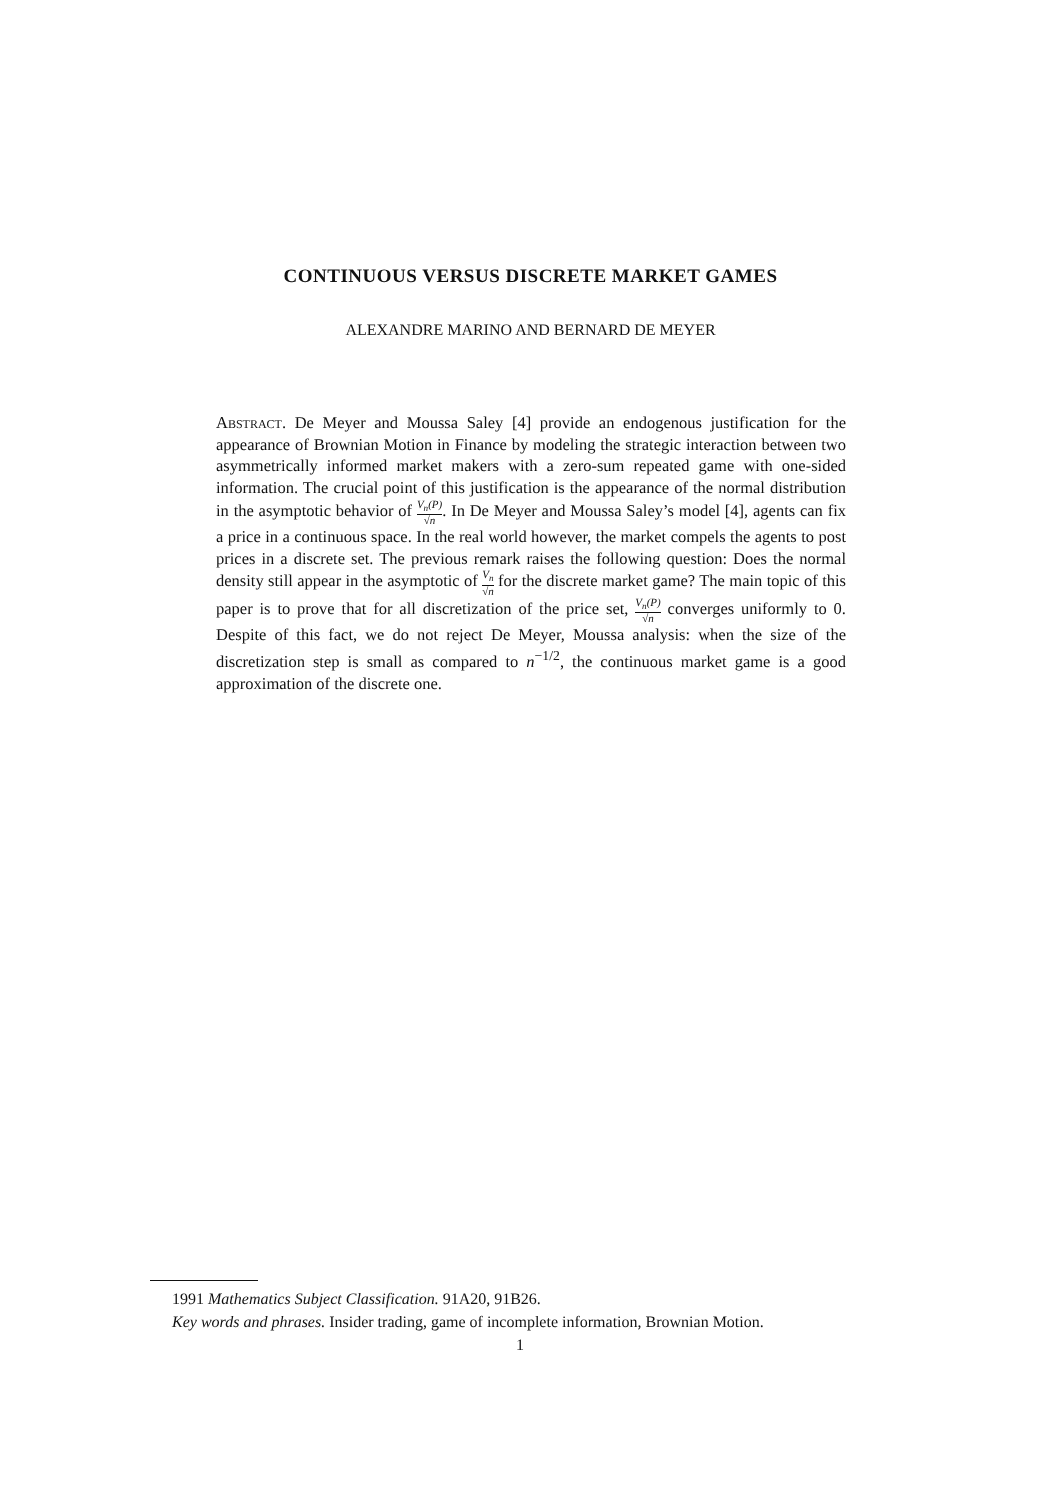CONTINUOUS VERSUS DISCRETE MARKET GAMES
ALEXANDRE MARINO AND BERNARD DE MEYER
Abstract. De Meyer and Moussa Saley [4] provide an endogenous justification for the appearance of Brownian Motion in Finance by modeling the strategic interaction between two asymmetrically informed market makers with a zero-sum repeated game with one-sided information. The crucial point of this justification is the appearance of the normal distribution in the asymptotic behavior of V<sub>n</sub>(P) √n. In De Meyer and Moussa Saley’s model [4], agents can fix a price in a continuous space. In the real world however, the market compels the agents to post prices in a discrete set. The previous remark raises the following question: Does the normal density still appear in the asymptotic of V<sub>n</sub> √n for the discrete market game? The main topic of this paper is to prove that for all discretization of the price set, V<sub>n</sub>(P) √n converges uniformly to 0. Despite of this fact, we do not reject De Meyer, Moussa analysis: when the size of the discretization step is small as compared to n<sup>−1/2</sup>, the continuous market game is a good approximation of the discrete one.
1991 Mathematics Subject Classification. 91A20, 91B26.
Key words and phrases. Insider trading, game of incomplete information, Brownian Motion.
1